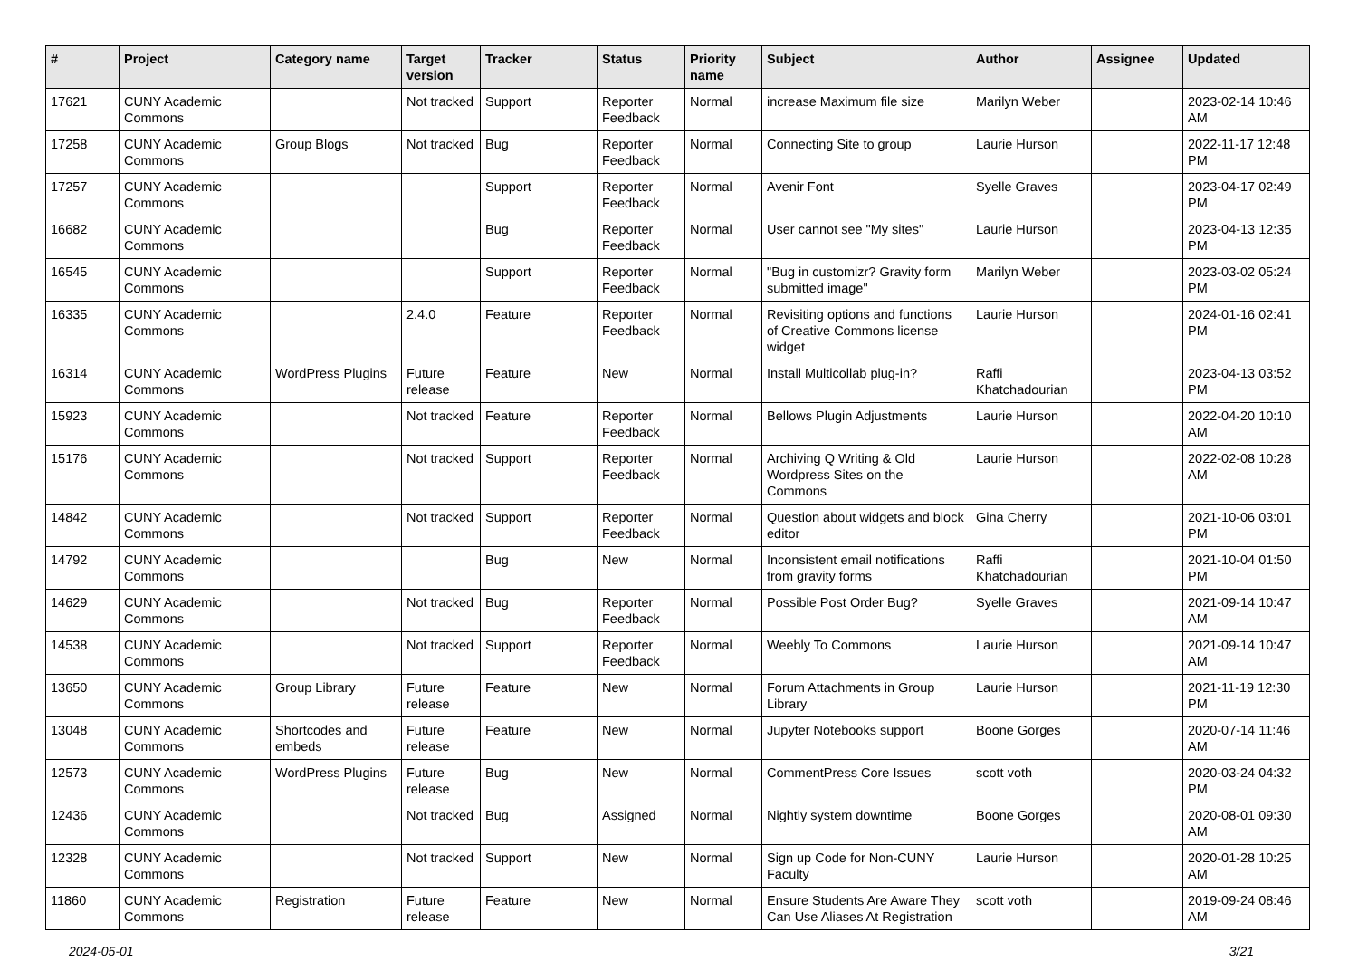| # | Project | Category name | Target version | Tracker | Status | Priority name | Subject | Author | Assignee | Updated |
| --- | --- | --- | --- | --- | --- | --- | --- | --- | --- | --- |
| 17621 | CUNY Academic Commons | | Not tracked | Support | Reporter Feedback | Normal | increase Maximum file size | Marilyn Weber | | 2023-02-14 10:46 AM |
| 17258 | CUNY Academic Commons | Group Blogs | Not tracked | Bug | Reporter Feedback | Normal | Connecting Site to group | Laurie Hurson | | 2022-11-17 12:48 PM |
| 17257 | CUNY Academic Commons | | | Support | Reporter Feedback | Normal | Avenir Font | Syelle Graves | | 2023-04-17 02:49 PM |
| 16682 | CUNY Academic Commons | | | Bug | Reporter Feedback | Normal | User cannot see "My sites" | Laurie Hurson | | 2023-04-13 12:35 PM |
| 16545 | CUNY Academic Commons | | | Support | Reporter Feedback | Normal | "Bug in customizr? Gravity form submitted image" | Marilyn Weber | | 2023-03-02 05:24 PM |
| 16335 | CUNY Academic Commons | | 2.4.0 | Feature | Reporter Feedback | Normal | Revisiting options and functions of Creative Commons license widget | Laurie Hurson | | 2024-01-16 02:41 PM |
| 16314 | CUNY Academic Commons | WordPress Plugins | Future release | Feature | New | Normal | Install Multicollab plug-in? | Raffi Khatchadourian | | 2023-04-13 03:52 PM |
| 15923 | CUNY Academic Commons | | Not tracked | Feature | Reporter Feedback | Normal | Bellows Plugin Adjustments | Laurie Hurson | | 2022-04-20 10:10 AM |
| 15176 | CUNY Academic Commons | | Not tracked | Support | Reporter Feedback | Normal | Archiving Q Writing & Old Wordpress Sites on the Commons | Laurie Hurson | | 2022-02-08 10:28 AM |
| 14842 | CUNY Academic Commons | | Not tracked | Support | Reporter Feedback | Normal | Question about widgets and block editor | Gina Cherry | | 2021-10-06 03:01 PM |
| 14792 | CUNY Academic Commons | | | Bug | New | Normal | Inconsistent email notifications from gravity forms | Raffi Khatchadourian | | 2021-10-04 01:50 PM |
| 14629 | CUNY Academic Commons | | Not tracked | Bug | Reporter Feedback | Normal | Possible Post Order Bug? | Syelle Graves | | 2021-09-14 10:47 AM |
| 14538 | CUNY Academic Commons | | Not tracked | Support | Reporter Feedback | Normal | Weebly To Commons | Laurie Hurson | | 2021-09-14 10:47 AM |
| 13650 | CUNY Academic Commons | Group Library | Future release | Feature | New | Normal | Forum Attachments in Group Library | Laurie Hurson | | 2021-11-19 12:30 PM |
| 13048 | CUNY Academic Commons | Shortcodes and embeds | Future release | Feature | New | Normal | Jupyter Notebooks support | Boone Gorges | | 2020-07-14 11:46 AM |
| 12573 | CUNY Academic Commons | WordPress Plugins | Future release | Bug | New | Normal | CommentPress Core Issues | scott voth | | 2020-03-24 04:32 PM |
| 12436 | CUNY Academic Commons | | Not tracked | Bug | Assigned | Normal | Nightly system downtime | Boone Gorges | | 2020-08-01 09:30 AM |
| 12328 | CUNY Academic Commons | | Not tracked | Support | New | Normal | Sign up Code for Non-CUNY Faculty | Laurie Hurson | | 2020-01-28 10:25 AM |
| 11860 | CUNY Academic Commons | Registration | Future release | Feature | New | Normal | Ensure Students Are Aware They Can Use Aliases At Registration | scott voth | | 2019-09-24 08:46 AM |
2024-05-01 3/21